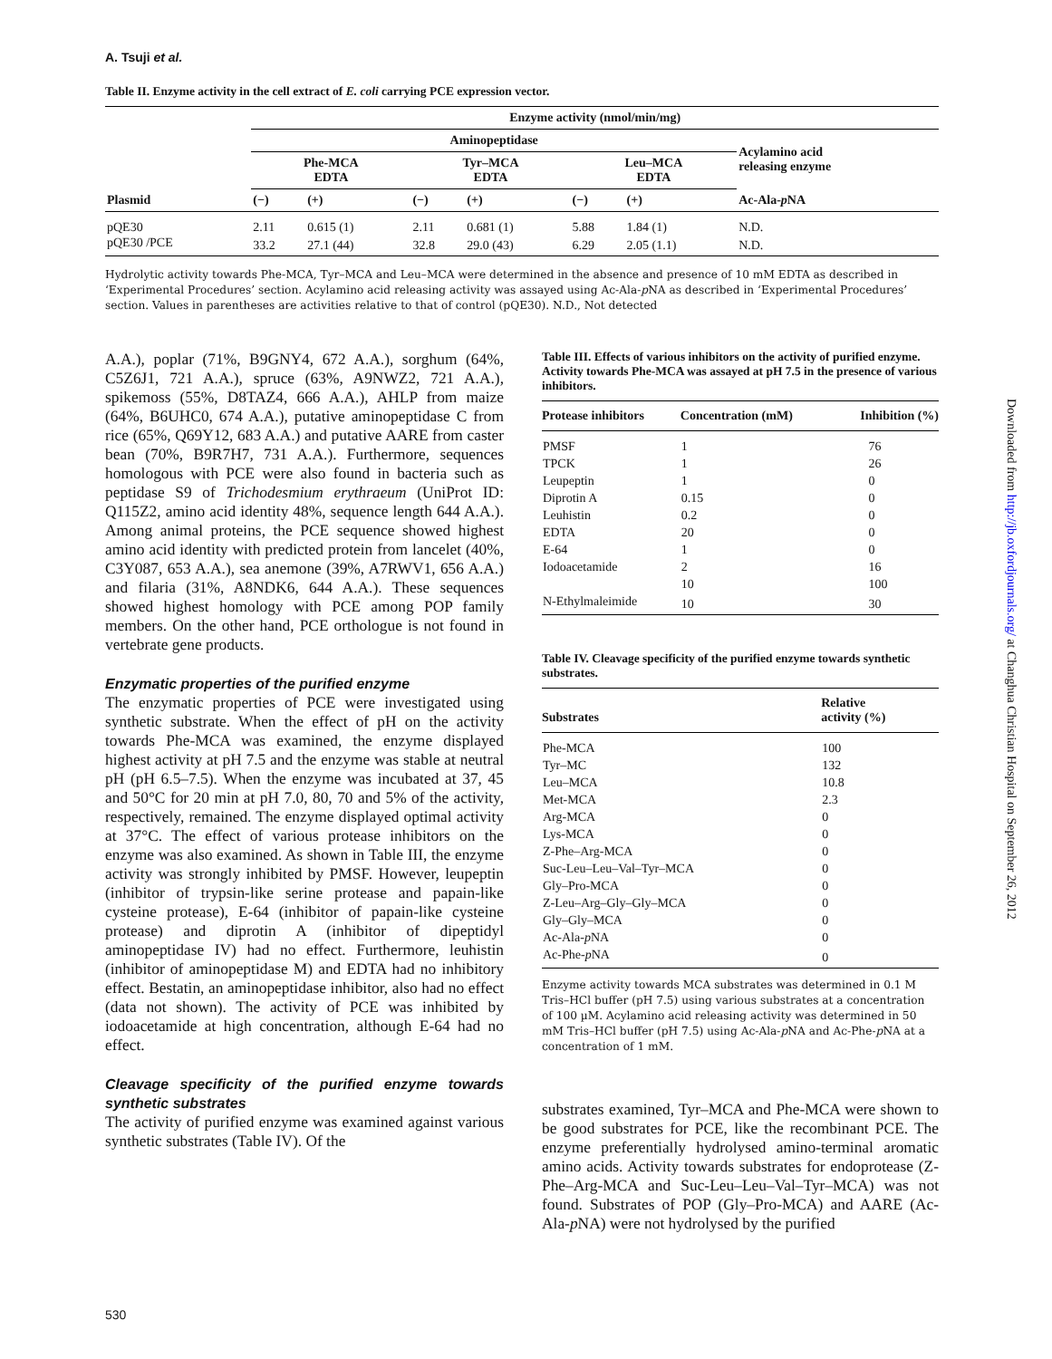A. Tsuji et al.
Table II. Enzyme activity in the cell extract of E. coli carrying PCE expression vector.
| Plasmid | Enzyme activity (nmol/min/mg) | | | | | | |
| --- | --- | --- | --- | --- | --- | --- | --- |
| | Aminopeptidase | | | | | | Acylamino acid releasing enzyme |
| | Phe-MCA EDTA | | Tyr–MCA EDTA | | Leu–MCA EDTA | | |
| | (−) | (+) | (−) | (+) | (−) | (+) | Ac-Ala- p NA |
| pQE30 | 2.11 | 0.615 (1) | 2.11 | 0.681 (1) | 5.88 | 1.84 (1) | N.D. |
| pQE30 /PCE | 33.2 | 27.1 (44) | 32.8 | 29.0 (43) | 6.29 | 2.05 (1.1) | N.D. |
Hydrolytic activity towards Phe-MCA, Tyr–MCA and Leu–MCA were determined in the absence and presence of 10 mM EDTA as described in ‘Experimental Procedures’ section. Acylamino acid releasing activity was assayed using Ac-Ala-p NA as described in ‘Experimental Procedures’ section. Values in parentheses are activities relative to that of control (pQE30). N.D., Not detected
A.A.), poplar (71%, B9GNY4, 672 A.A.), sorghum (64%, C5Z6J1, 721 A.A.), spruce (63%, A9NWZ2, 721 A.A.), spikemoss (55%, D8TAZ4, 666 A.A.), AHLP from maize (64%, B6UHC0, 674 A.A.), putative aminopeptidase C from rice (65%, Q69Y12, 683 A.A.) and putative AARE from caster bean (70%, B9R7H7, 731 A.A.). Furthermore, sequences homologous with PCE were also found in bacteria such as peptidase S9 of Trichodesmium erythraeum (UniProt ID: Q115Z2, amino acid identity 48%, sequence length 644 A.A.). Among animal proteins, the PCE sequence showed highest amino acid identity with predicted protein from lancelet (40%, C3Y087, 653 A.A.), sea anemone (39%, A7RWV1, 656 A.A.) and filaria (31%, A8NDK6, 644 A.A.). These sequences showed highest homology with PCE among POP family members. On the other hand, PCE orthologue is not found in vertebrate gene products.
Enzymatic properties of the purified enzyme
The enzymatic properties of PCE were investigated using synthetic substrate. When the effect of pH on the activity towards Phe-MCA was examined, the enzyme displayed highest activity at pH 7.5 and the enzyme was stable at neutral pH (pH 6.5–7.5). When the enzyme was incubated at 37, 45 and 50°C for 20 min at pH 7.0, 80, 70 and 5% of the activity, respectively, remained. The enzyme displayed optimal activity at 37°C. The effect of various protease inhibitors on the enzyme was also examined. As shown in Table III, the enzyme activity was strongly inhibited by PMSF. However, leupeptin (inhibitor of trypsin-like serine protease and papain-like cysteine protease), E-64 (inhibitor of papain-like cysteine protease) and diprotin A (inhibitor of dipeptidyl aminopeptidase IV) had no effect. Furthermore, leuhistin (inhibitor of aminopeptidase M) and EDTA had no inhibitory effect. Bestatin, an aminopeptidase inhibitor, also had no effect (data not shown). The activity of PCE was inhibited by iodoacetamide at high concentration, although E-64 had no effect.
Cleavage specificity of the purified enzyme towards synthetic substrates
The activity of purified enzyme was examined against various synthetic substrates (Table IV). Of the
Table III. Effects of various inhibitors on the activity of purified enzyme. Activity towards Phe-MCA was assayed at pH 7.5 in the presence of various inhibitors.
| Protease inhibitors | Concentration (mM) | Inhibition (%) |
| --- | --- | --- |
| PMSF | 1 | 76 |
| TPCK | 1 | 26 |
| Leupeptin | 1 | 0 |
| Diprotin A | 0.15 | 0 |
| Leuhistin | 0.2 | 0 |
| EDTA | 20 | 0 |
| E-64 | 1 | 0 |
| Iodoacetamide | 2 | 16 |
| | 10 | 100 |
| N-Ethylmaleimide | 10 | 30 |
Table IV. Cleavage specificity of the purified enzyme towards synthetic substrates.
| Substrates | Relative activity (%) |
| --- | --- |
| Phe-MCA | 100 |
| Tyr–MC | 132 |
| Leu–MCA | 10.8 |
| Met-MCA | 2.3 |
| Arg-MCA | 0 |
| Lys-MCA | 0 |
| Z-Phe–Arg-MCA | 0 |
| Suc-Leu–Leu–Val–Tyr–MCA | 0 |
| Gly–Pro-MCA | 0 |
| Z-Leu–Arg–Gly–Gly–MCA | 0 |
| Gly–Gly–MCA | 0 |
| Ac-Ala- p NA | 0 |
| Ac-Phe- p NA | 0 |
Enzyme activity towards MCA substrates was determined in 0.1 M Tris–HCl buffer (pH 7.5) using various substrates at a concentration of 100 µM. Acylamino acid releasing activity was determined in 50 mM Tris–HCl buffer (pH 7.5) using Ac-Ala-p NA and Ac-Phe-p NA at a concentration of 1 mM.
substrates examined, Tyr–MCA and Phe-MCA were shown to be good substrates for PCE, like the recombinant PCE. The enzyme preferentially hydrolysed amino-terminal aromatic amino acids. Activity towards substrates for endoprotease (Z-Phe–Arg-MCA and Suc-Leu–Leu–Val–Tyr–MCA) was not found. Substrates of POP (Gly–Pro-MCA) and AARE (Ac-Ala-p NA) were not hydrolysed by the purified
Downloaded from http://jb.oxfordjournals.org/ at Changhua Christian Hospital on September 26, 2012
530